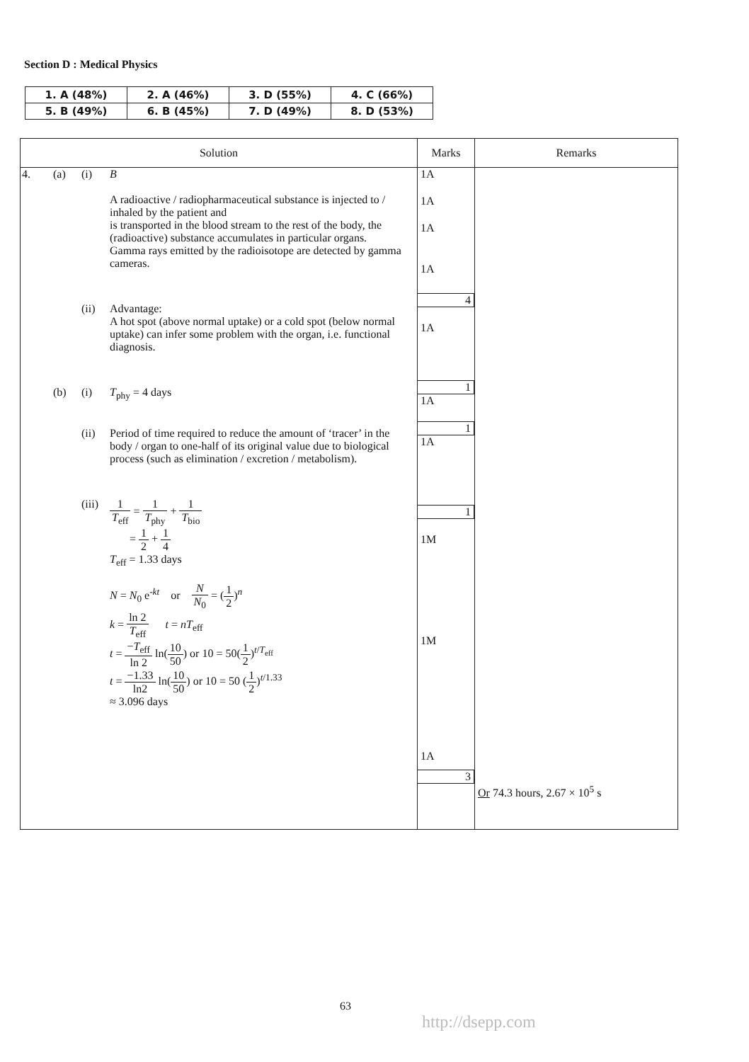Section D : Medical Physics
| 1. A (48%) | 2. A (46%) | 3. D (55%) | 4. C (66%) |
| 5. B (49%) | 6. B (45%) | 7. D (49%) | 8. D (53%) |
| Solution | Marks | Remarks |
| --- | --- | --- |
| 4. (a) (i) B A radioactive / radiopharmaceutical substance is injected to / inhaled by the patient and is transported in the blood stream to the rest of the body, the (radioactive) substance accumulates in particular organs. Gamma rays emitted by the radioisotope are detected by gamma cameras. (ii) Advantage: A hot spot (above normal uptake) or a cold spot (below normal uptake) can infer some problem with the organ, i.e. functional diagnosis. (b) (i) T<sub>phy</sub> = 4 days (ii) Period of time required to reduce the amount of ‘tracer’ in the body / organ to one-half of its original value due to biological process (such as elimination / excretion / metabolism). (iii) 1 T<sub>eff</sub> = 1 T<sub>phy</sub> + 1 T<sub>bio</sub> = 1 2 + 1 4 T<sub>eff</sub> = 1.33 days N = N<sub>0</sub> e<sup>-kt</sup> or N N<sub>0</sub> = ( 1 2 )<sup>n</sup> k = ln 2 T<sub>eff</sub> t = nT<sub>eff</sub> t = − T<sub>eff</sub> ln 2 ln( 10 50 ) or 10 = 50( 1 2 )<sup>t/T<sub>eff</sub></sup> t = −1.33 ln2 ln( 10 50 ) or 10 = 50 ( 1 2 )<sup>t/1.33</sup> ≈ 3.096 days | 1A 1A 1A 1A 4 1A 1 1A 1 1A 1 1M 1M 1A 3 | Or 74.3 hours, 2.67 × 10<sup>5</sup> s |
63
http://dsepp.com